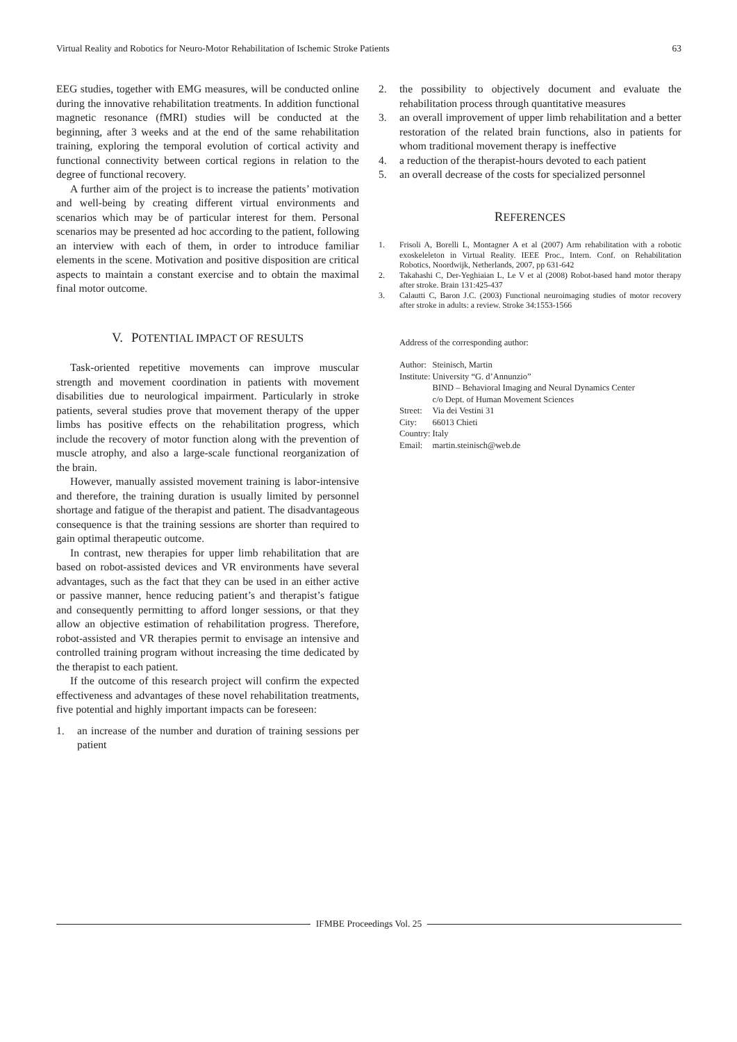Virtual Reality and Robotics for Neuro-Motor Rehabilitation of Ischemic Stroke Patients 63
EEG studies, together with EMG measures, will be conducted online during the innovative rehabilitation treatments. In addition functional magnetic resonance (fMRI) studies will be conducted at the beginning, after 3 weeks and at the end of the same rehabilitation training, exploring the temporal evolution of cortical activity and functional connectivity between cortical regions in relation to the degree of functional recovery.
A further aim of the project is to increase the patients’ motivation and well-being by creating different virtual environments and scenarios which may be of particular interest for them. Personal scenarios may be presented ad hoc according to the patient, following an interview with each of them, in order to introduce familiar elements in the scene. Motivation and positive disposition are critical aspects to maintain a constant exercise and to obtain the maximal final motor outcome.
V. POTENTIAL IMPACT OF RESULTS
Task-oriented repetitive movements can improve muscular strength and movement coordination in patients with movement disabilities due to neurological impairment. Particularly in stroke patients, several studies prove that movement therapy of the upper limbs has positive effects on the rehabilitation progress, which include the recovery of motor function along with the prevention of muscle atrophy, and also a large-scale functional reorganization of the brain.
However, manually assisted movement training is labor-intensive and therefore, the training duration is usually limited by personnel shortage and fatigue of the therapist and patient. The disadvantageous consequence is that the training sessions are shorter than required to gain optimal therapeutic outcome.
In contrast, new therapies for upper limb rehabilitation that are based on robot-assisted devices and VR environments have several advantages, such as the fact that they can be used in an either active or passive manner, hence reducing patient’s and therapist’s fatigue and consequently permitting to afford longer sessions, or that they allow an objective estimation of rehabilitation progress. Therefore, robot-assisted and VR therapies permit to envisage an intensive and controlled training program without increasing the time dedicated by the therapist to each patient.
If the outcome of this research project will confirm the expected effectiveness and advantages of these novel rehabilitation treatments, five potential and highly important impacts can be foreseen:
1. an increase of the number and duration of training sessions per patient
2. the possibility to objectively document and evaluate the rehabilitation process through quantitative measures
3. an overall improvement of upper limb rehabilitation and a better restoration of the related brain functions, also in patients for whom traditional movement therapy is ineffective
4. a reduction of the therapist-hours devoted to each patient
5. an overall decrease of the costs for specialized personnel
REFERENCES
1. Frisoli A, Borelli L, Montagner A et al (2007) Arm rehabilitation with a robotic exoskeleleton in Virtual Reality. IEEE Proc., Intern. Conf. on Rehabilitation Robotics, Noordwijk, Netherlands, 2007, pp 631-642
2. Takahashi C, Der-Yeghiaian L, Le V et al (2008) Robot-based hand motor therapy after stroke. Brain 131:425-437
3. Calautti C, Baron J.C. (2003) Functional neuroimaging studies of motor recovery after stroke in adults: a review. Stroke 34:1553-1566
Address of the corresponding author:
| Author: | Steinisch, Martin |
| Institute: | University “G. d’Annunzio” BIND – Behavioral Imaging and Neural Dynamics Center c/o Dept. of Human Movement Sciences |
| Street: | Via dei Vestini 31 |
| City: | 66013 Chieti |
| Country: | Italy |
| Email: | martin.steinisch@web.de |
IFMBE Proceedings Vol. 25